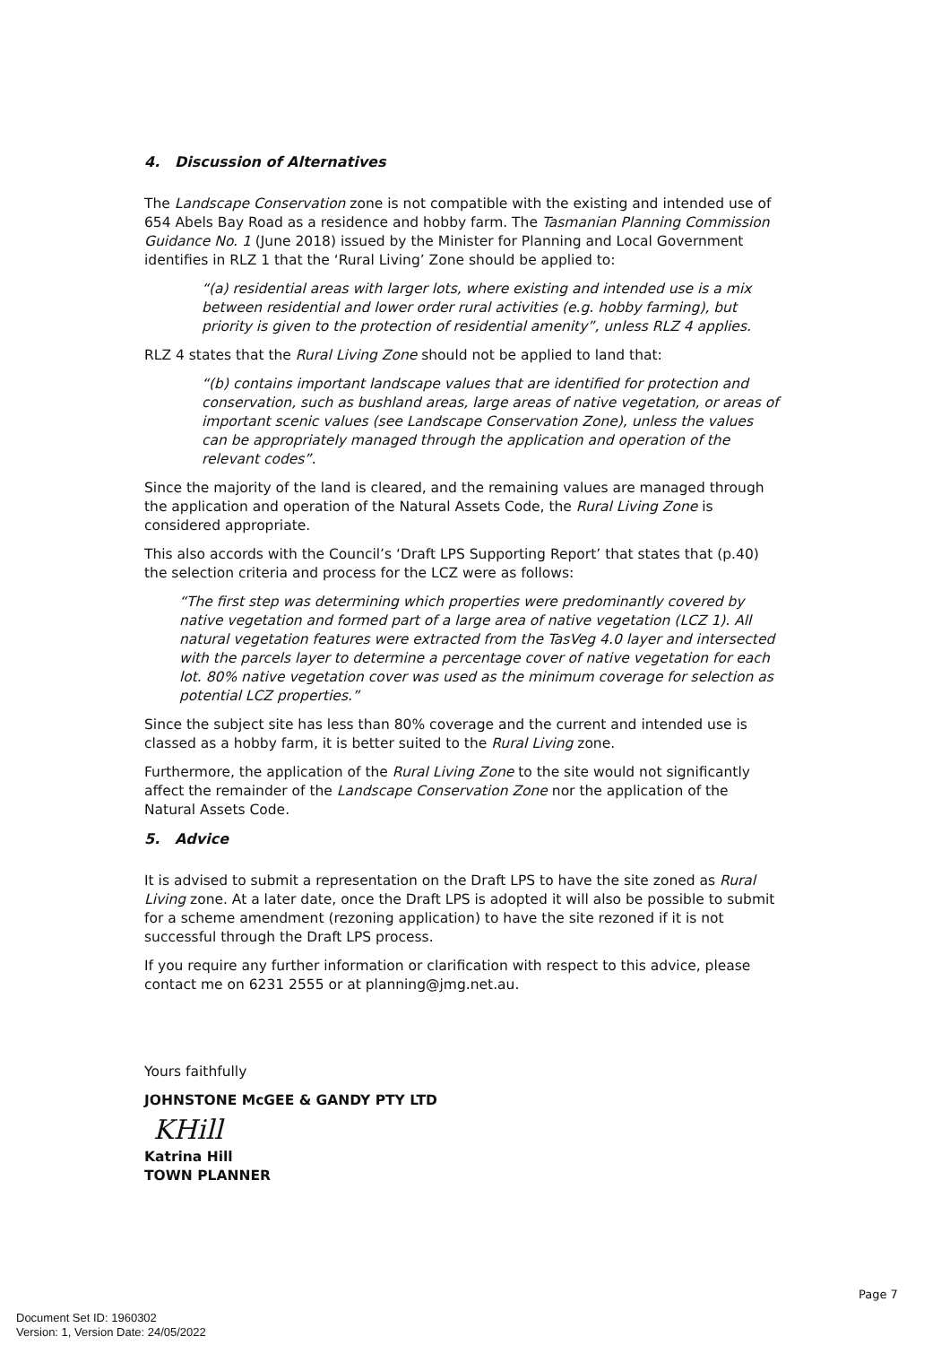4. Discussion of Alternatives
The Landscape Conservation zone is not compatible with the existing and intended use of 654 Abels Bay Road as a residence and hobby farm. The Tasmanian Planning Commission Guidance No. 1 (June 2018) issued by the Minister for Planning and Local Government identifies in RLZ 1 that the ‘Rural Living’ Zone should be applied to:
“(a) residential areas with larger lots, where existing and intended use is a mix between residential and lower order rural activities (e.g. hobby farming), but priority is given to the protection of residential amenity”, unless RLZ 4 applies.
RLZ 4 states that the Rural Living Zone should not be applied to land that:
“(b) contains important landscape values that are identified for protection and conservation, such as bushland areas, large areas of native vegetation, or areas of important scenic values (see Landscape Conservation Zone), unless the values can be appropriately managed through the application and operation of the relevant codes”.
Since the majority of the land is cleared, and the remaining values are managed through the application and operation of the Natural Assets Code, the Rural Living Zone is considered appropriate.
This also accords with the Council’s ‘Draft LPS Supporting Report’ that states that (p.40) the selection criteria and process for the LCZ were as follows:
“The first step was determining which properties were predominantly covered by native vegetation and formed part of a large area of native vegetation (LCZ 1). All natural vegetation features were extracted from the TasVeg 4.0 layer and intersected with the parcels layer to determine a percentage cover of native vegetation for each lot. 80% native vegetation cover was used as the minimum coverage for selection as potential LCZ properties.”
Since the subject site has less than 80% coverage and the current and intended use is classed as a hobby farm, it is better suited to the Rural Living zone.
Furthermore, the application of the Rural Living Zone to the site would not significantly affect the remainder of the Landscape Conservation Zone nor the application of the Natural Assets Code.
5. Advice
It is advised to submit a representation on the Draft LPS to have the site zoned as Rural Living zone. At a later date, once the Draft LPS is adopted it will also be possible to submit for a scheme amendment (rezoning application) to have the site rezoned if it is not successful through the Draft LPS process.
If you require any further information or clarification with respect to this advice, please contact me on 6231 2555 or at planning@jmg.net.au.
Yours faithfully
JOHNSTONE McGEE & GANDY PTY LTD
KHill
Katrina Hill
TOWN PLANNER
Page 7
Document Set ID: 1960302
Version: 1, Version Date: 24/05/2022